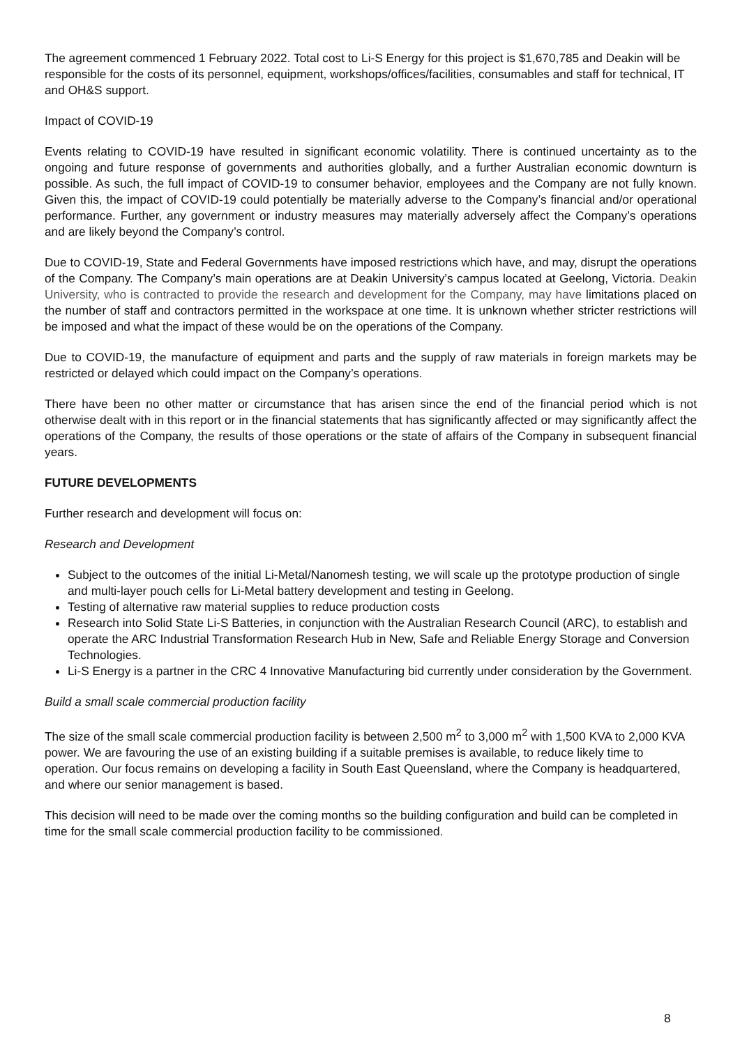The agreement commenced 1 February 2022. Total cost to Li-S Energy for this project is $1,670,785 and Deakin will be responsible for the costs of its personnel, equipment, workshops/offices/facilities, consumables and staff for technical, IT and OH&S support.
Impact of COVID-19
Events relating to COVID-19 have resulted in significant economic volatility. There is continued uncertainty as to the ongoing and future response of governments and authorities globally, and a further Australian economic downturn is possible. As such, the full impact of COVID-19 to consumer behavior, employees and the Company are not fully known. Given this, the impact of COVID-19 could potentially be materially adverse to the Company’s financial and/or operational performance. Further, any government or industry measures may materially adversely affect the Company’s operations and are likely beyond the Company’s control.
Due to COVID-19, State and Federal Governments have imposed restrictions which have, and may, disrupt the operations of the Company. The Company’s main operations are at Deakin University’s campus located at Geelong, Victoria. Deakin University, who is contracted to provide the research and development for the Company, may have limitations placed on the number of staff and contractors permitted in the workspace at one time. It is unknown whether stricter restrictions will be imposed and what the impact of these would be on the operations of the Company.
Due to COVID-19, the manufacture of equipment and parts and the supply of raw materials in foreign markets may be restricted or delayed which could impact on the Company’s operations.
There have been no other matter or circumstance that has arisen since the end of the financial period which is not otherwise dealt with in this report or in the financial statements that has significantly affected or may significantly affect the operations of the Company, the results of those operations or the state of affairs of the Company in subsequent financial years.
FUTURE DEVELOPMENTS
Further research and development will focus on:
Research and Development
Subject to the outcomes of the initial Li-Metal/Nanomesh testing, we will scale up the prototype production of single and multi-layer pouch cells for Li-Metal battery development and testing in Geelong.
Testing of alternative raw material supplies to reduce production costs
Research into Solid State Li-S Batteries, in conjunction with the Australian Research Council (ARC), to establish and operate the ARC Industrial Transformation Research Hub in New, Safe and Reliable Energy Storage and Conversion Technologies.
Li-S Energy is a partner in the CRC 4 Innovative Manufacturing bid currently under consideration by the Government.
Build a small scale commercial production facility
The size of the small scale commercial production facility is between 2,500 m<sup>2</sup> to 3,000 m<sup>2</sup> with 1,500 KVA to 2,000 KVA power. We are favouring the use of an existing building if a suitable premises is available, to reduce likely time to operation. Our focus remains on developing a facility in South East Queensland, where the Company is headquartered, and where our senior management is based.
This decision will need to be made over the coming months so the building configuration and build can be completed in time for the small scale commercial production facility to be commissioned.
8